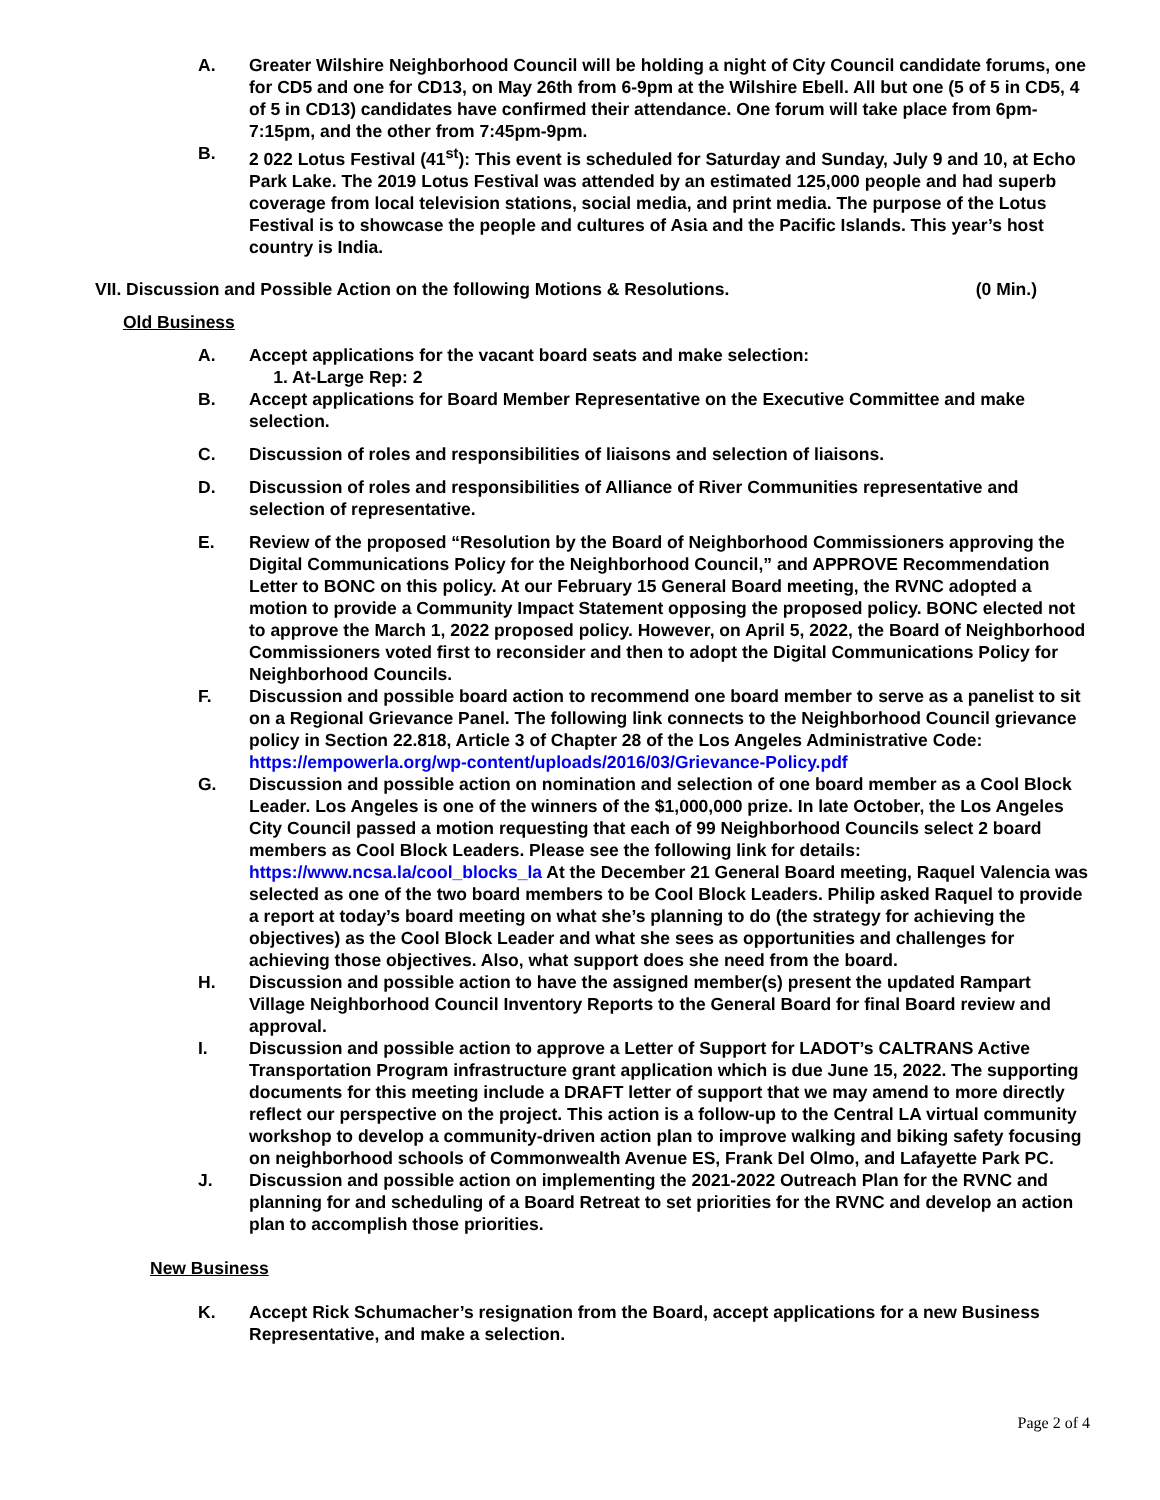A. Greater Wilshire Neighborhood Council will be holding a night of City Council candidate forums, one for CD5 and one for CD13, on May 26th from 6-9pm at the Wilshire Ebell. All but one (5 of 5 in CD5, 4 of 5 in CD13) candidates have confirmed their attendance. One forum will take place from 6pm-7:15pm, and the other from 7:45pm-9pm.
B. 2 022 Lotus Festival (41<sup>st</sup>): This event is scheduled for Saturday and Sunday, July 9 and 10, at Echo Park Lake. The 2019 Lotus Festival was attended by an estimated 125,000 people and had superb coverage from local television stations, social media, and print media. The purpose of the Lotus Festival is to showcase the people and cultures of Asia and the Pacific Islands. This year’s host country is India.
VII. Discussion and Possible Action on the following Motions & Resolutions.
(0 Min.)
Old Business
A. Accept applications for the vacant board seats and make selection:
1. At-Large Rep: 2
B. Accept applications for Board Member Representative on the Executive Committee and make selection.
C. Discussion of roles and responsibilities of liaisons and selection of liaisons.
D. Discussion of roles and responsibilities of Alliance of River Communities representative and selection of representative.
E. Review of the proposed “Resolution by the Board of Neighborhood Commissioners approving the Digital Communications Policy for the Neighborhood Council,” and APPROVE Recommendation Letter to BONC on this policy. At our February 15 General Board meeting, the RVNC adopted a motion to provide a Community Impact Statement opposing the proposed policy. BONC elected not to approve the March 1, 2022 proposed policy. However, on April 5, 2022, the Board of Neighborhood Commissioners voted first to reconsider and then to adopt the Digital Communications Policy for Neighborhood Councils.
F. Discussion and possible board action to recommend one board member to serve as a panelist to sit on a Regional Grievance Panel. The following link connects to the Neighborhood Council grievance policy in Section 22.818, Article 3 of Chapter 28 of the Los Angeles Administrative Code: https://empowerla.org/wp-content/uploads/2016/03/Grievance-Policy.pdf
G. Discussion and possible action on nomination and selection of one board member as a Cool Block Leader. Los Angeles is one of the winners of the $1,000,000 prize. In late October, the Los Angeles City Council passed a motion requesting that each of 99 Neighborhood Councils select 2 board members as Cool Block Leaders. Please see the following link for details: https://www.ncsa.la/cool_blocks_la At the December 21 General Board meeting, Raquel Valencia was selected as one of the two board members to be Cool Block Leaders. Philip asked Raquel to provide a report at today’s board meeting on what she’s planning to do (the strategy for achieving the objectives) as the Cool Block Leader and what she sees as opportunities and challenges for achieving those objectives. Also, what support does she need from the board.
H. Discussion and possible action to have the assigned member(s) present the updated Rampart Village Neighborhood Council Inventory Reports to the General Board for final Board review and approval.
I. Discussion and possible action to approve a Letter of Support for LADOT’s CALTRANS Active Transportation Program infrastructure grant application which is due June 15, 2022. The supporting documents for this meeting include a DRAFT letter of support that we may amend to more directly reflect our perspective on the project. This action is a follow-up to the Central LA virtual community workshop to develop a community-driven action plan to improve walking and biking safety focusing on neighborhood schools of Commonwealth Avenue ES, Frank Del Olmo, and Lafayette Park PC.
J. Discussion and possible action on implementing the 2021-2022 Outreach Plan for the RVNC and planning for and scheduling of a Board Retreat to set priorities for the RVNC and develop an action plan to accomplish those priorities.
New Business
K. Accept Rick Schumacher’s resignation from the Board, accept applications for a new Business Representative, and make a selection.
Page 2 of 4